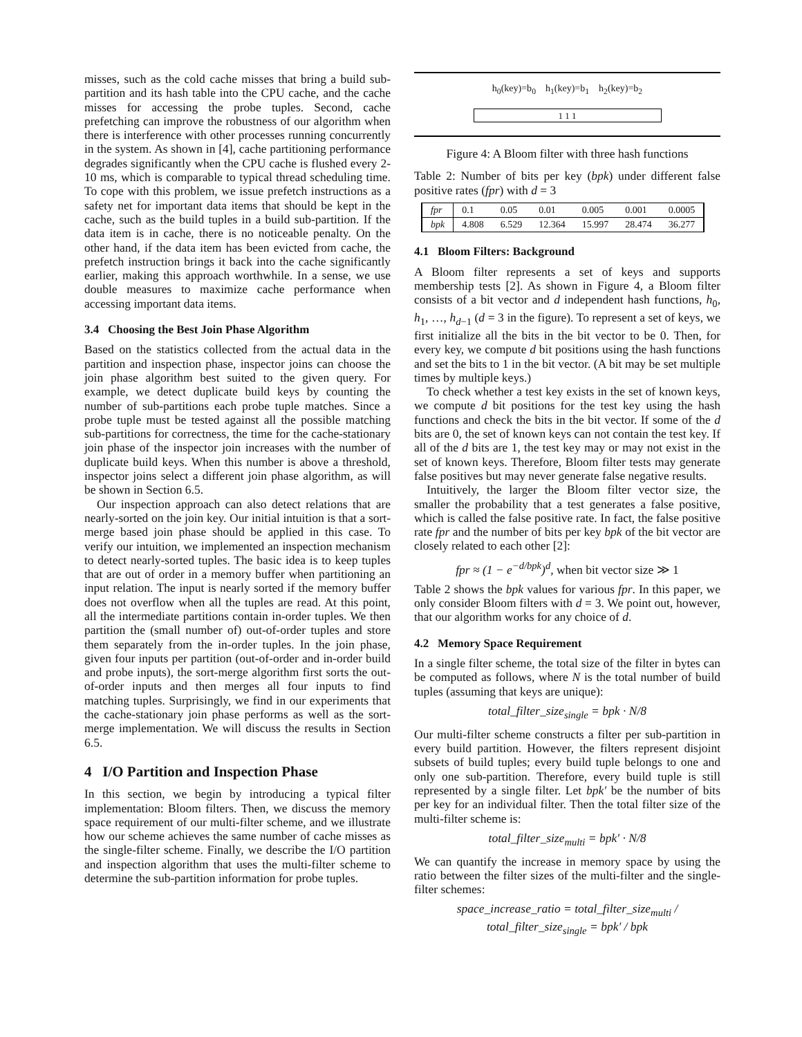misses, such as the cold cache misses that bring a build sub-partition and its hash table into the CPU cache, and the cache misses for accessing the probe tuples. Second, cache prefetching can improve the robustness of our algorithm when there is interference with other processes running concurrently in the system. As shown in [4], cache partitioning performance degrades significantly when the CPU cache is flushed every 2-10 ms, which is comparable to typical thread scheduling time. To cope with this problem, we issue prefetch instructions as a safety net for important data items that should be kept in the cache, such as the build tuples in a build sub-partition. If the data item is in cache, there is no noticeable penalty. On the other hand, if the data item has been evicted from cache, the prefetch instruction brings it back into the cache significantly earlier, making this approach worthwhile. In a sense, we use double measures to maximize cache performance when accessing important data items.
3.4 Choosing the Best Join Phase Algorithm
Based on the statistics collected from the actual data in the partition and inspection phase, inspector joins can choose the join phase algorithm best suited to the given query. For example, we detect duplicate build keys by counting the number of sub-partitions each probe tuple matches. Since a probe tuple must be tested against all the possible matching sub-partitions for correctness, the time for the cache-stationary join phase of the inspector join increases with the number of duplicate build keys. When this number is above a threshold, inspector joins select a different join phase algorithm, as will be shown in Section 6.5.
Our inspection approach can also detect relations that are nearly-sorted on the join key. Our initial intuition is that a sort-merge based join phase should be applied in this case. To verify our intuition, we implemented an inspection mechanism to detect nearly-sorted tuples. The basic idea is to keep tuples that are out of order in a memory buffer when partitioning an input relation. The input is nearly sorted if the memory buffer does not overflow when all the tuples are read. At this point, all the intermediate partitions contain in-order tuples. We then partition the (small number of) out-of-order tuples and store them separately from the in-order tuples. In the join phase, given four inputs per partition (out-of-order and in-order build and probe inputs), the sort-merge algorithm first sorts the out-of-order inputs and then merges all four inputs to find matching tuples. Surprisingly, we find in our experiments that the cache-stationary join phase performs as well as the sort-merge implementation. We will discuss the results in Section 6.5.
4 I/O Partition and Inspection Phase
In this section, we begin by introducing a typical filter implementation: Bloom filters. Then, we discuss the memory space requirement of our multi-filter scheme, and we illustrate how our scheme achieves the same number of cache misses as the single-filter scheme. Finally, we describe the I/O partition and inspection algorithm that uses the multi-filter scheme to determine the sub-partition information for probe tuples.
h<sub>0</sub>(key)=b<sub>0</sub> h<sub>1</sub>(key)=b<sub>1</sub> h<sub>2</sub>(key)=b<sub>2</sub>
1 1 1
Figure 4: A Bloom filter with three hash functions
Table 2: Number of bits per key (bpk) under different false positive rates (fpr) with d = 3
| fpr | 0.1 | 0.05 | 0.01 | 0.005 | 0.001 | 0.0005 |
| bpk | 4.808 | 6.529 | 12.364 | 15.997 | 28.474 | 36.277 |
4.1 Bloom Filters: Background
A Bloom filter represents a set of keys and supports membership tests [2]. As shown in Figure 4, a Bloom filter consists of a bit vector and d independent hash functions, h<sub>0</sub>, h<sub>1</sub>, …, h<sub>d−1</sub> (d = 3 in the figure). To represent a set of keys, we first initialize all the bits in the bit vector to be 0. Then, for every key, we compute d bit positions using the hash functions and set the bits to 1 in the bit vector. (A bit may be set multiple times by multiple keys.)
To check whether a test key exists in the set of known keys, we compute d bit positions for the test key using the hash functions and check the bits in the bit vector. If some of the d bits are 0, the set of known keys can not contain the test key. If all of the d bits are 1, the test key may or may not exist in the set of known keys. Therefore, Bloom filter tests may generate false positives but may never generate false negative results.
Intuitively, the larger the Bloom filter vector size, the smaller the probability that a test generates a false positive, which is called the false positive rate. In fact, the false positive rate fpr and the number of bits per key bpk of the bit vector are closely related to each other [2]:
fpr ≈ (1 − e<sup>−d/bpk</sup>)<sup>d</sup>, when bit vector size ≫ 1
Table 2 shows the bpk values for various fpr. In this paper, we only consider Bloom filters with d = 3. We point out, however, that our algorithm works for any choice of d.
4.2 Memory Space Requirement
In a single filter scheme, the total size of the filter in bytes can be computed as follows, where N is the total number of build tuples (assuming that keys are unique):
total_filter_size<sub>single</sub> = bpk · N/8
Our multi-filter scheme constructs a filter per sub-partition in every build partition. However, the filters represent disjoint subsets of build tuples; every build tuple belongs to one and only one sub-partition. Therefore, every build tuple is still represented by a single filter. Let bpk′ be the number of bits per key for an individual filter. Then the total filter size of the multi-filter scheme is:
total_filter_size<sub>multi</sub> = bpk′ · N/8
We can quantify the increase in memory space by using the ratio between the filter sizes of the multi-filter and the single-filter schemes:
space_increase_ratio = total_filter_size<sub>multi</sub> / total_filter_size<sub>single</sub> = bpk′ / bpk